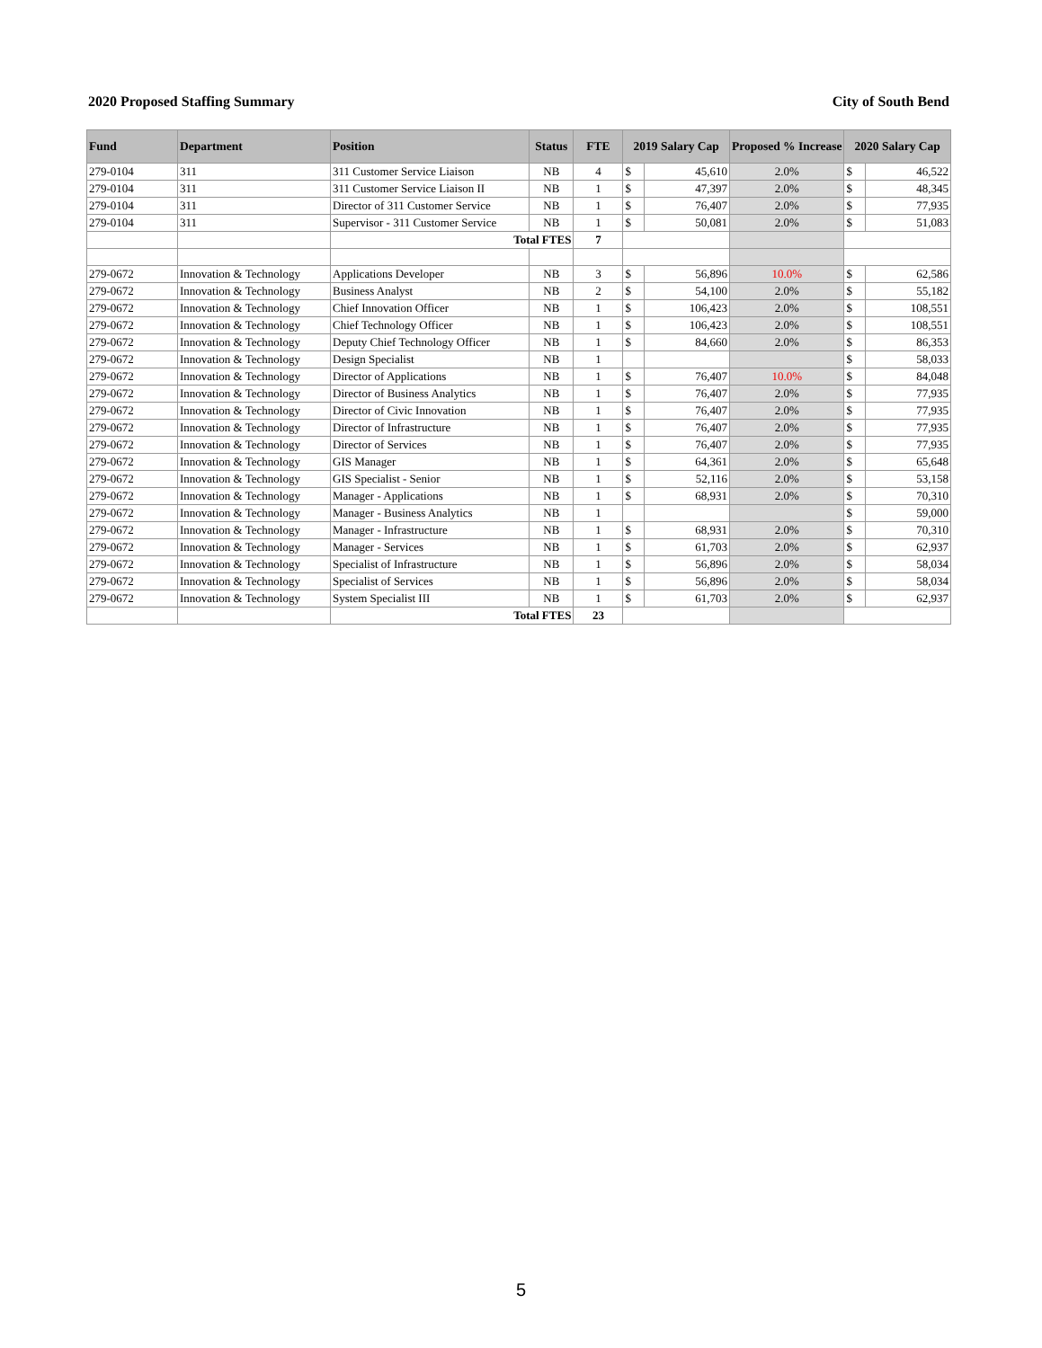2020 Proposed Staffing Summary City of South Bend
| Fund | Department | Position | Status | FTE | 2019 Salary Cap | | Proposed % Increase | 2020 Salary Cap | |
| --- | --- | --- | --- | --- | --- | --- | --- | --- | --- |
| 279-0104 | 311 | 311 Customer Service Liaison | NB | 4 | $ | 45,610 | 2.0% | $ | 46,522 |
| 279-0104 | 311 | 311 Customer Service Liaison II | NB | 1 | $ | 47,397 | 2.0% | $ | 48,345 |
| 279-0104 | 311 | Director of 311 Customer Service | NB | 1 | $ | 76,407 | 2.0% | $ | 77,935 |
| 279-0104 | 311 | Supervisor - 311 Customer Service | NB | 1 | $ | 50,081 | 2.0% | $ | 51,083 |
| | | Total FTES | | 7 | | | | | |
| 279-0672 | Innovation & Technology | Applications Developer | NB | 3 | $ | 56,896 | 10.0% | $ | 62,586 |
| 279-0672 | Innovation & Technology | Business Analyst | NB | 2 | $ | 54,100 | 2.0% | $ | 55,182 |
| 279-0672 | Innovation & Technology | Chief Innovation Officer | NB | 1 | $ | 106,423 | 2.0% | $ | 108,551 |
| 279-0672 | Innovation & Technology | Chief Technology Officer | NB | 1 | $ | 106,423 | 2.0% | $ | 108,551 |
| 279-0672 | Innovation & Technology | Deputy Chief Technology Officer | NB | 1 | $ | 84,660 | 2.0% | $ | 86,353 |
| 279-0672 | Innovation & Technology | Design Specialist | NB | 1 | | | | $ | 58,033 |
| 279-0672 | Innovation & Technology | Director of Applications | NB | 1 | $ | 76,407 | 10.0% | $ | 84,048 |
| 279-0672 | Innovation & Technology | Director of Business Analytics | NB | 1 | $ | 76,407 | 2.0% | $ | 77,935 |
| 279-0672 | Innovation & Technology | Director of Civic Innovation | NB | 1 | $ | 76,407 | 2.0% | $ | 77,935 |
| 279-0672 | Innovation & Technology | Director of Infrastructure | NB | 1 | $ | 76,407 | 2.0% | $ | 77,935 |
| 279-0672 | Innovation & Technology | Director of Services | NB | 1 | $ | 76,407 | 2.0% | $ | 77,935 |
| 279-0672 | Innovation & Technology | GIS Manager | NB | 1 | $ | 64,361 | 2.0% | $ | 65,648 |
| 279-0672 | Innovation & Technology | GIS Specialist - Senior | NB | 1 | $ | 52,116 | 2.0% | $ | 53,158 |
| 279-0672 | Innovation & Technology | Manager - Applications | NB | 1 | $ | 68,931 | 2.0% | $ | 70,310 |
| 279-0672 | Innovation & Technology | Manager - Business Analytics | NB | 1 | | | | $ | 59,000 |
| 279-0672 | Innovation & Technology | Manager - Infrastructure | NB | 1 | $ | 68,931 | 2.0% | $ | 70,310 |
| 279-0672 | Innovation & Technology | Manager - Services | NB | 1 | $ | 61,703 | 2.0% | $ | 62,937 |
| 279-0672 | Innovation & Technology | Specialist of Infrastructure | NB | 1 | $ | 56,896 | 2.0% | $ | 58,034 |
| 279-0672 | Innovation & Technology | Specialist of Services | NB | 1 | $ | 56,896 | 2.0% | $ | 58,034 |
| 279-0672 | Innovation & Technology | System Specialist III | NB | 1 | $ | 61,703 | 2.0% | $ | 62,937 |
| | | Total FTES | | 23 | | | | | |
5